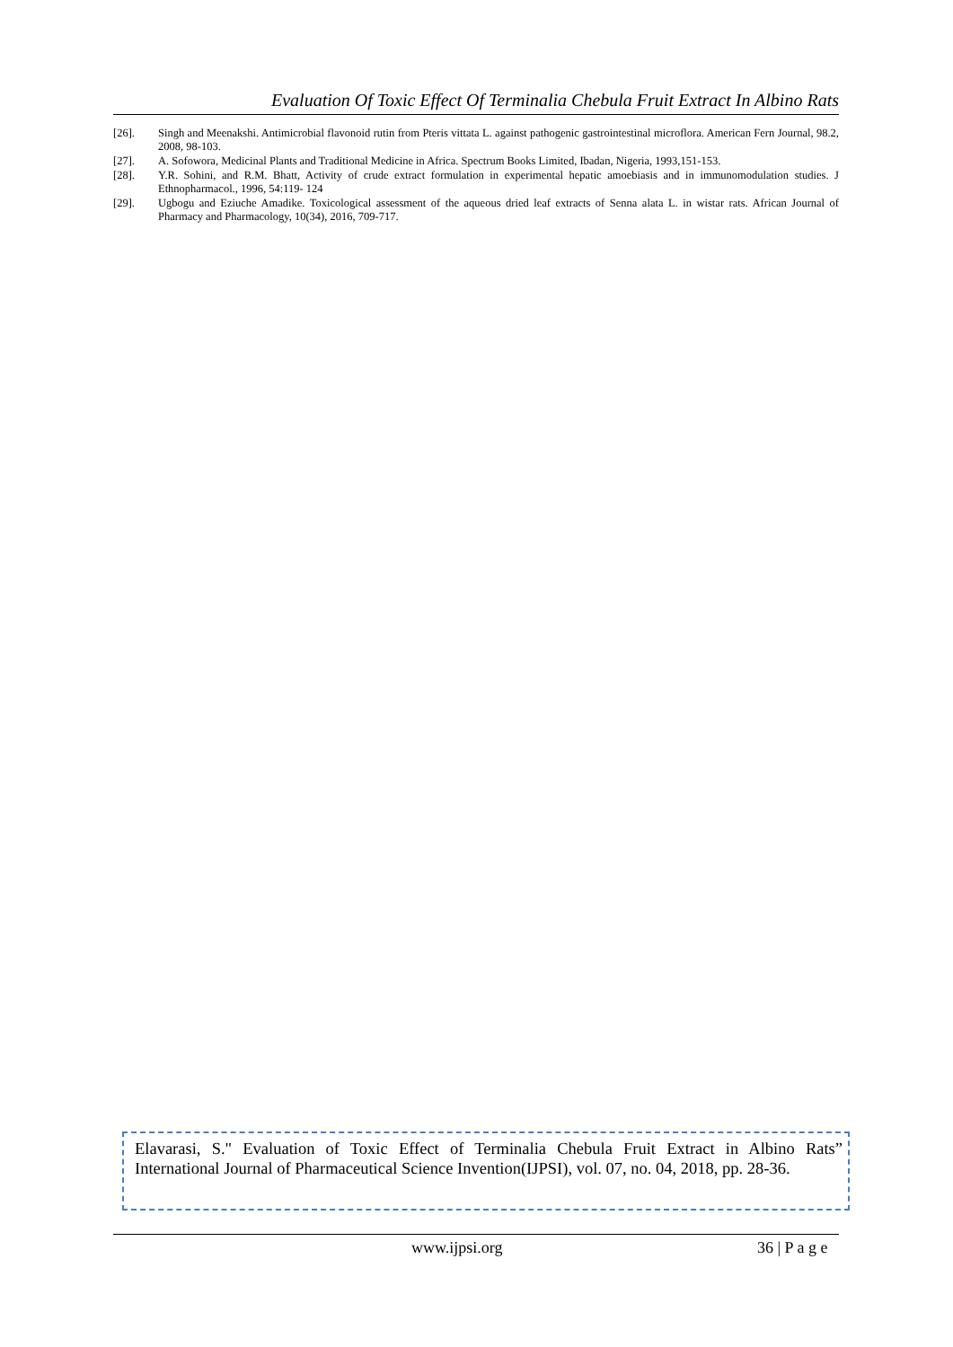Evaluation Of Toxic Effect Of Terminalia Chebula Fruit Extract In Albino Rats
[26]. Singh and Meenakshi. Antimicrobial flavonoid rutin from Pteris vittata L. against pathogenic gastrointestinal microflora. American Fern Journal, 98.2, 2008, 98-103.
[27]. A. Sofowora, Medicinal Plants and Traditional Medicine in Africa. Spectrum Books Limited, Ibadan, Nigeria, 1993,151-153.
[28]. Y.R. Sohini, and R.M. Bhatt, Activity of crude extract formulation in experimental hepatic amoebiasis and in immunomodulation studies. J Ethnopharmacol., 1996, 54:119- 124
[29]. Ugbogu and Eziuche Amadike. Toxicological assessment of the aqueous dried leaf extracts of Senna alata L. in wistar rats. African Journal of Pharmacy and Pharmacology, 10(34), 2016, 709-717.
Elavarasi, S." Evaluation of Toxic Effect of Terminalia Chebula Fruit Extract in Albino Rats” International Journal of Pharmaceutical Science Invention(IJPSI), vol. 07, no. 04, 2018, pp. 28-36.
www.ijpsi.org 36 | P a g e